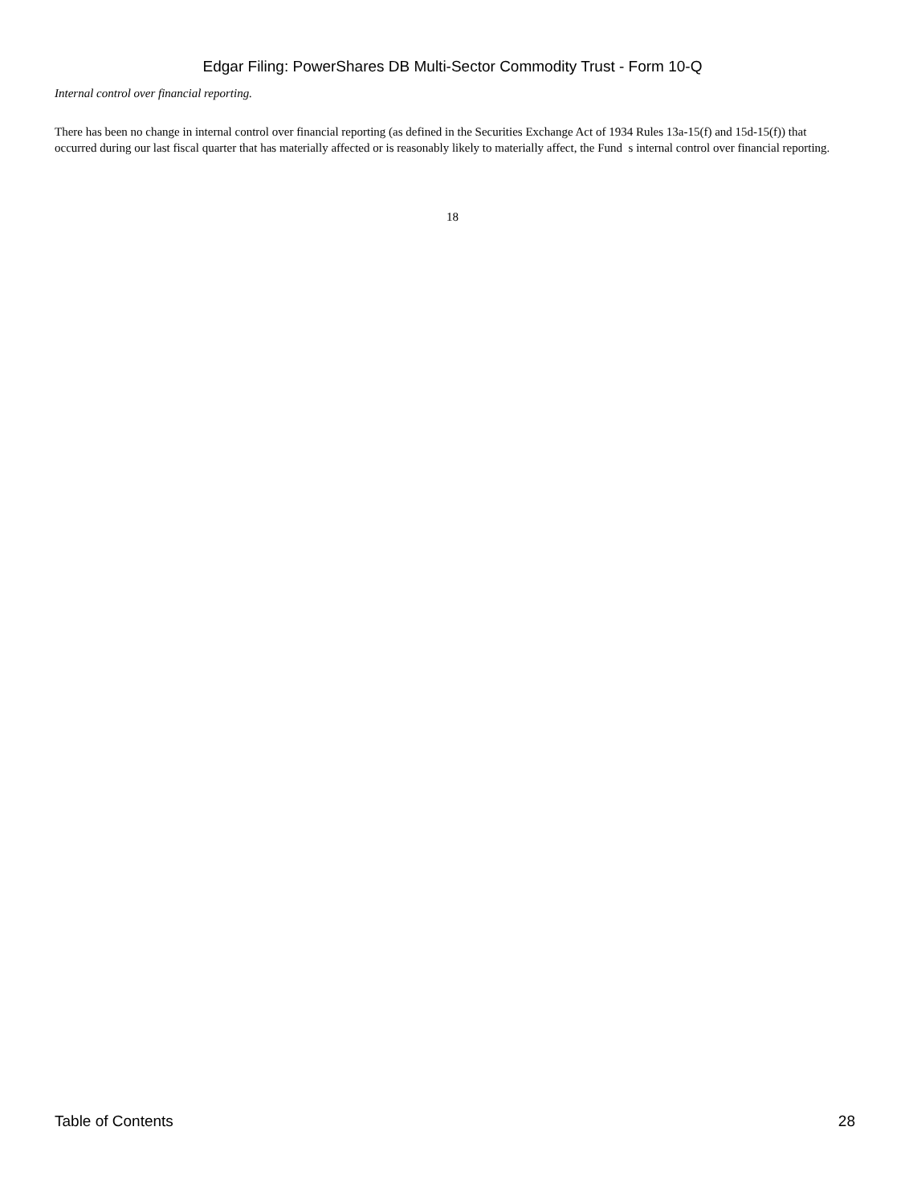Edgar Filing: PowerShares DB Multi-Sector Commodity Trust - Form 10-Q
Internal control over financial reporting.
There has been no change in internal control over financial reporting (as defined in the Securities Exchange Act of 1934 Rules 13a-15(f) and 15d-15(f)) that occurred during our last fiscal quarter that has materially affected or is reasonably likely to materially affect, the Fund s internal control over financial reporting.
18
Table of Contents 28